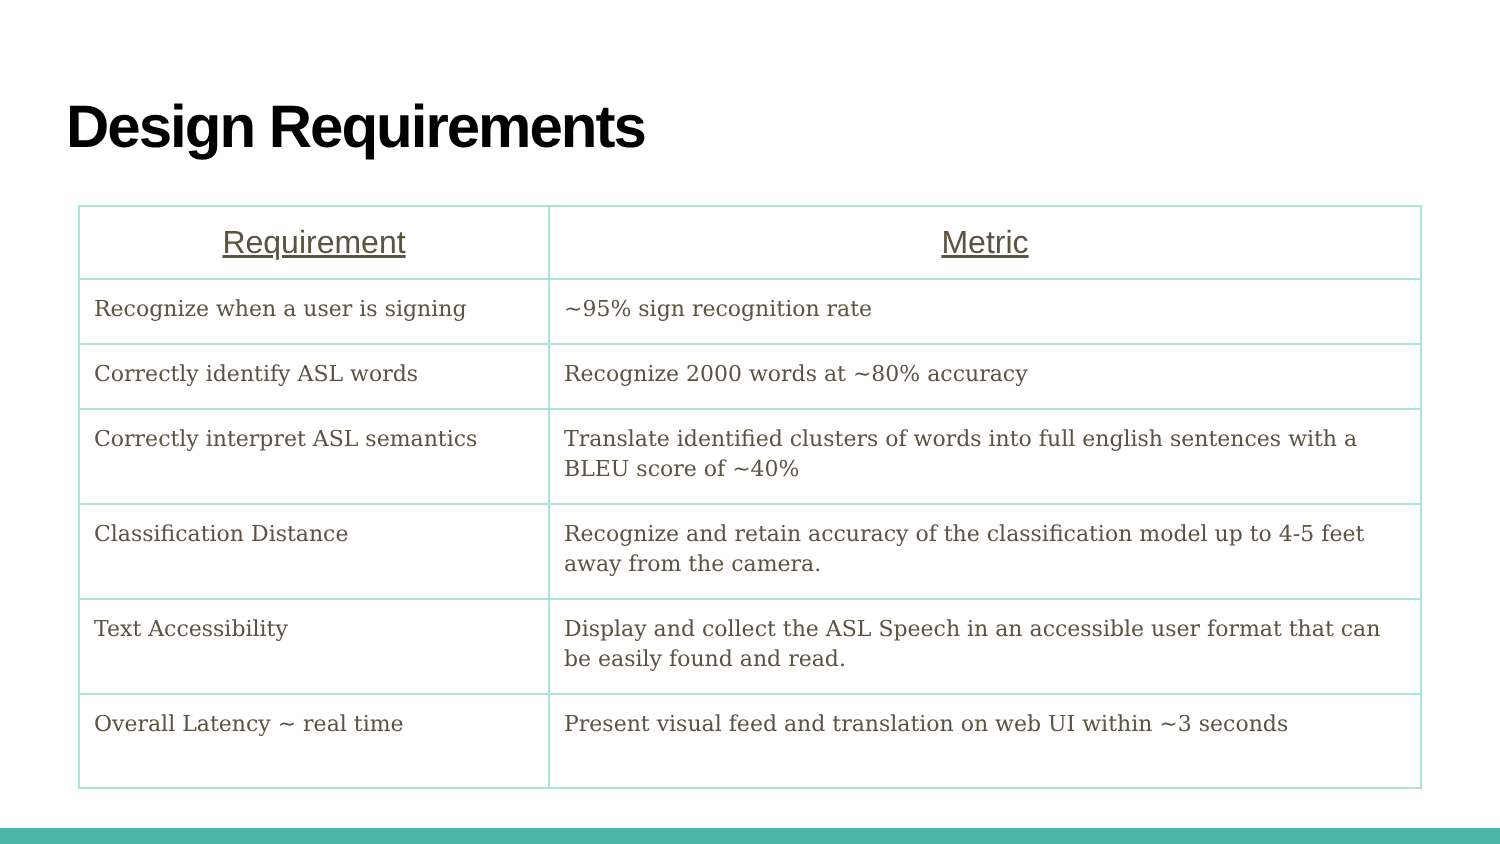Design Requirements
| Requirement | Metric |
| --- | --- |
| Recognize when a user is signing | ~95% sign recognition rate |
| Correctly identify ASL words | Recognize 2000 words at ~80% accuracy |
| Correctly interpret ASL semantics | Translate identified clusters of words into full english sentences with a BLEU score of ~40% |
| Classification Distance | Recognize and retain accuracy of the classification model up to 4-5 feet away from the camera. |
| Text Accessibility | Display and collect the ASL Speech in an accessible user format that can be easily found and read. |
| Overall Latency ~ real time | Present visual feed and translation on web UI within ~3 seconds |